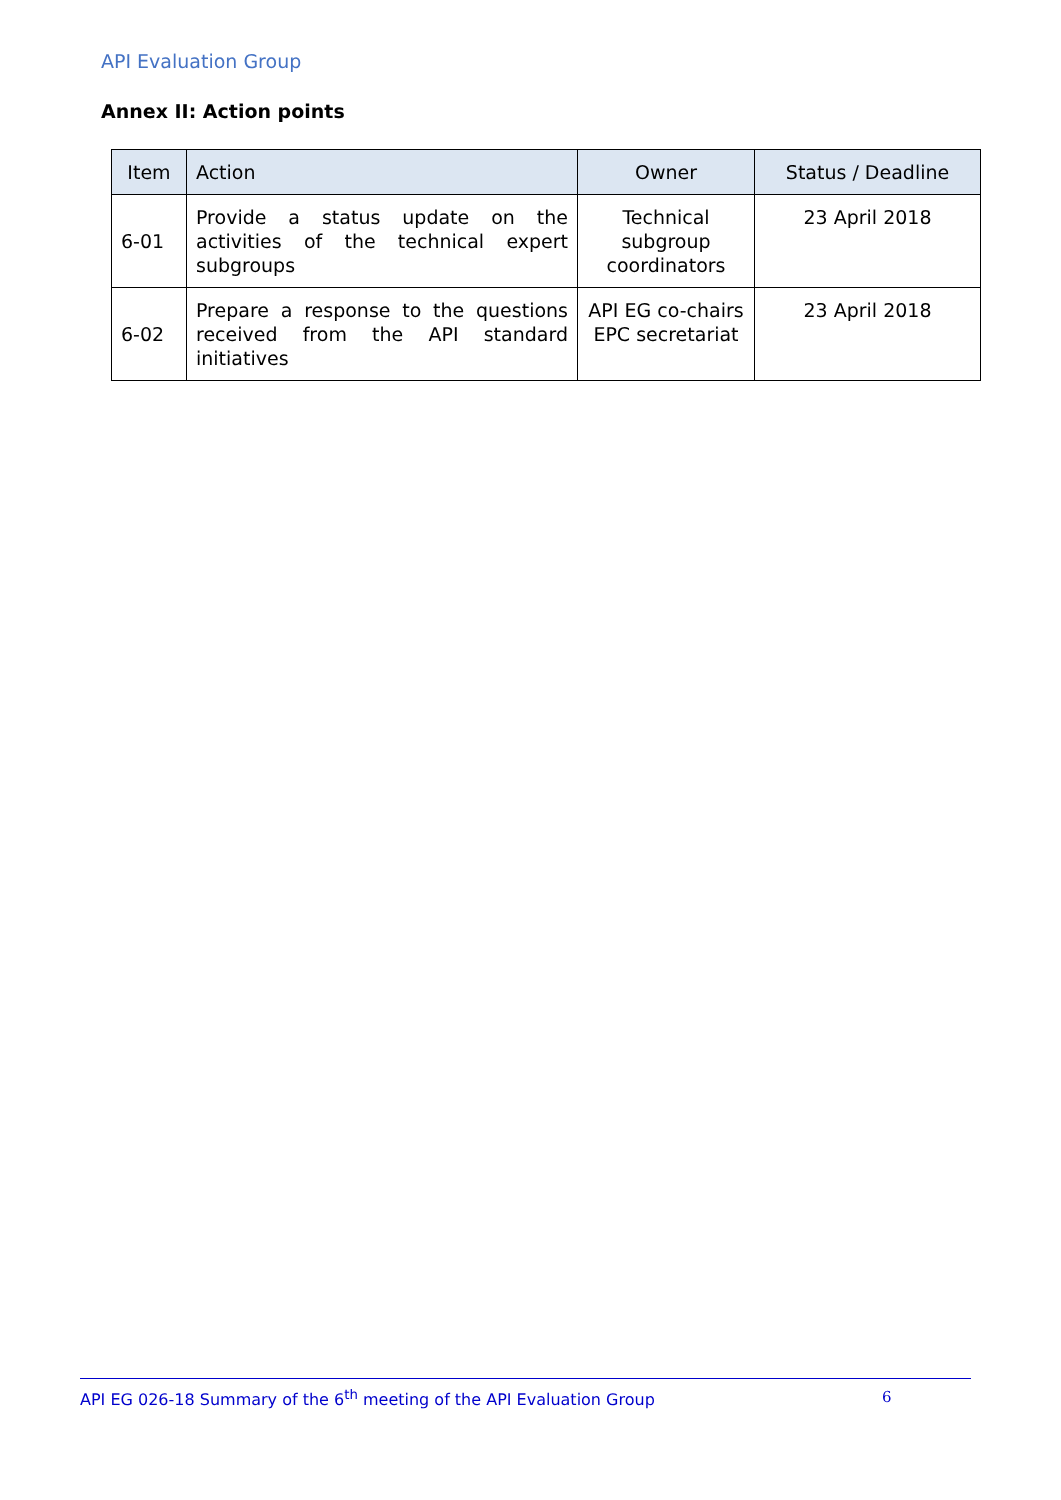API Evaluation Group
Annex II: Action points
| Item | Action | Owner | Status / Deadline |
| --- | --- | --- | --- |
| 6-01 | Provide a status update on the activities of the technical expert subgroups | Technical subgroup coordinators | 23 April 2018 |
| 6-02 | Prepare a response to the questions received from the API standard initiatives | API EG co-chairs EPC secretariat | 23 April 2018 |
API EG 026-18 Summary of the 6<sup>th</sup> meeting of the API Evaluation Group 6